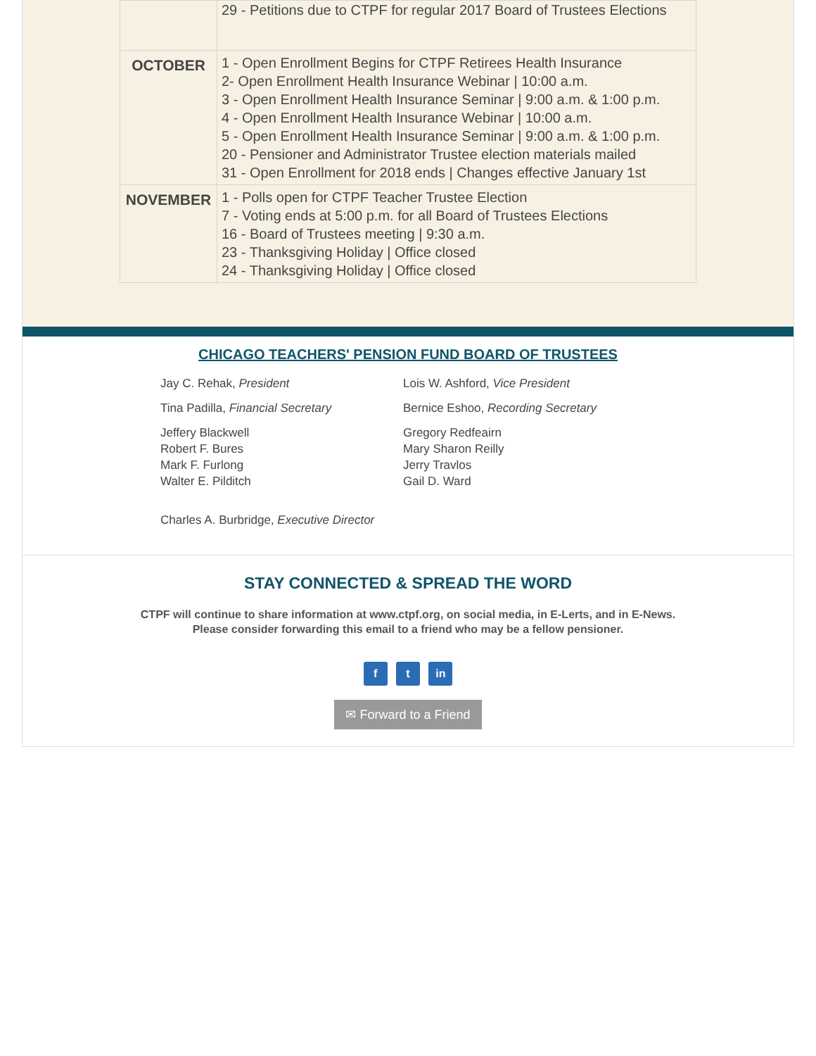| | 29 - Petitions due to CTPF for regular 2017 Board of Trustees Elections |
| OCTOBER | 1 - Open Enrollment Begins for CTPF Retirees Health Insurance 2- Open Enrollment Health Insurance Webinar / 10:00 a.m. 3 - Open Enrollment Health Insurance Seminar / 9:00 a.m. & 1:00 p.m. 4 - Open Enrollment Health Insurance Webinar / 10:00 a.m. 5 - Open Enrollment Health Insurance Seminar / 9:00 a.m. & 1:00 p.m. 20 - Pensioner and Administrator Trustee election materials mailed 31 - Open Enrollment for 2018 ends / Changes effective January 1st |
| NOVEMBER | 1 - Polls open for CTPF Teacher Trustee Election 7 - Voting ends at 5:00 p.m. for all Board of Trustees Elections 16 - Board of Trustees meeting / 9:30 a.m. 23 - Thanksgiving Holiday / Office closed 24 - Thanksgiving Holiday / Office closed |
CHICAGO TEACHERS' PENSION FUND BOARD OF TRUSTEES
Jay C. Rehak, President Lois W. Ashford, Vice President
Tina Padilla, Financial Secretary Bernice Eshoo, Recording Secretary
Jeffery Blackwell
Robert F. Bures
Mark F. Furlong
Walter E. Pilditch
Gregory Redfeairn
Mary Sharon Reilly
Jerry Travlos
Gail D. Ward
Charles A. Burbridge, Executive Director
STAY CONNECTED & SPREAD THE WORD
CTPF will continue to share information at www.ctpf.org, on social media, in E-Lerts, and in E-News.
Please consider forwarding this email to a friend who may be a fellow pensioner.
f t in
✉ Forward to a Friend